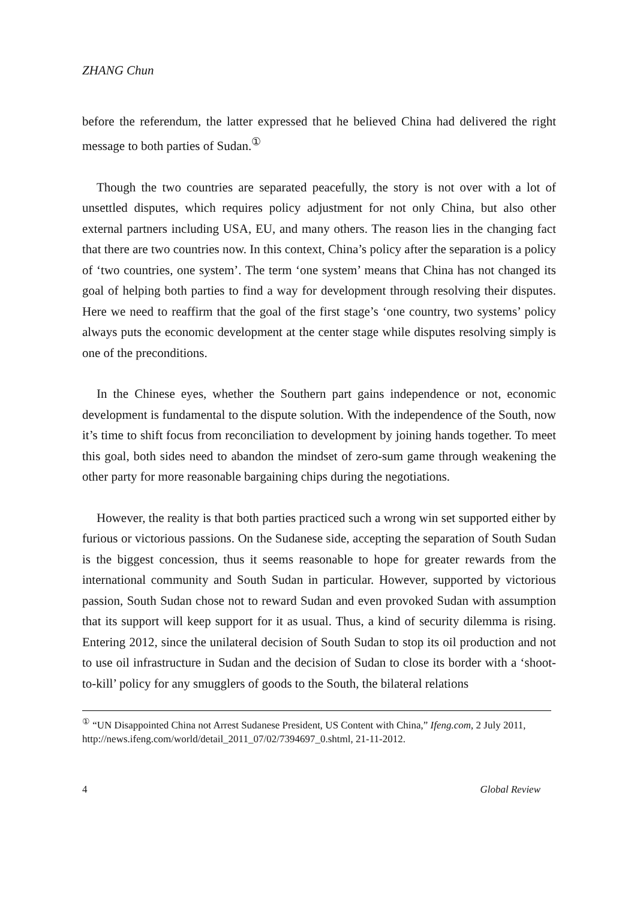ZHANG Chun
before the referendum, the latter expressed that he believed China had delivered the right message to both parties of Sudan.<sup>①</sup>
Though the two countries are separated peacefully, the story is not over with a lot of unsettled disputes, which requires policy adjustment for not only China, but also other external partners including USA, EU, and many others. The reason lies in the changing fact that there are two countries now. In this context, China’s policy after the separation is a policy of ‘two countries, one system’. The term ‘one system’ means that China has not changed its goal of helping both parties to find a way for development through resolving their disputes. Here we need to reaffirm that the goal of the first stage’s ‘one country, two systems’ policy always puts the economic development at the center stage while disputes resolving simply is one of the preconditions.
In the Chinese eyes, whether the Southern part gains independence or not, economic development is fundamental to the dispute solution. With the independence of the South, now it’s time to shift focus from reconciliation to development by joining hands together. To meet this goal, both sides need to abandon the mindset of zero-sum game through weakening the other party for more reasonable bargaining chips during the negotiations.
However, the reality is that both parties practiced such a wrong win set supported either by furious or victorious passions. On the Sudanese side, accepting the separation of South Sudan is the biggest concession, thus it seems reasonable to hope for greater rewards from the international community and South Sudan in particular. However, supported by victorious passion, South Sudan chose not to reward Sudan and even provoked Sudan with assumption that its support will keep support for it as usual. Thus, a kind of security dilemma is rising. Entering 2012, since the unilateral decision of South Sudan to stop its oil production and not to use oil infrastructure in Sudan and the decision of Sudan to close its border with a ‘shoot-to-kill’ policy for any smugglers of goods to the South, the bilateral relations
<sup>①</sup> “UN Disappointed China not Arrest Sudanese President, US Content with China,” Ifeng.com, 2 July 2011, http://news.ifeng.com/world/detail_2011_07/02/7394697_0.shtml, 21-11-2012.
4 Global Review